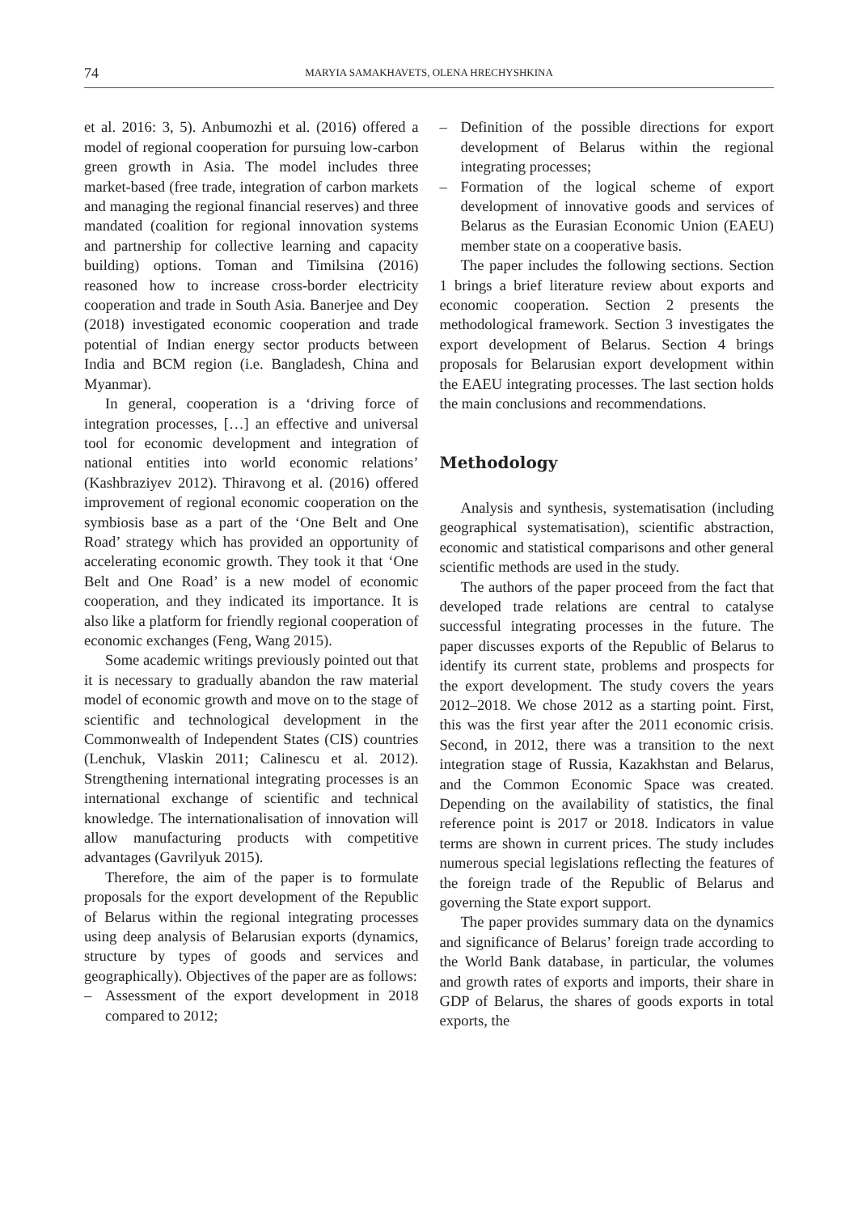74 MARYIA SAMAKHAVETS, OLENA HRECHYSHKINA
et al. 2016: 3, 5). Anbumozhi et al. (2016) offered a model of regional cooperation for pursuing low-carbon green growth in Asia. The model includes three market-based (free trade, integration of carbon markets and managing the regional financial reserves) and three mandated (coalition for regional innovation systems and partnership for collective learning and capacity building) options. Toman and Timilsina (2016) reasoned how to increase cross-border electricity cooperation and trade in South Asia. Banerjee and Dey (2018) investigated economic cooperation and trade potential of Indian energy sector products between India and BCM region (i.e. Bangladesh, China and Myanmar).
In general, cooperation is a ‘driving force of integration processes, […] an effective and universal tool for economic development and integration of national entities into world economic relations’ (Kashbraziyev 2012). Thiravong et al. (2016) offered improvement of regional economic cooperation on the symbiosis base as a part of the ‘One Belt and One Road’ strategy which has provided an opportunity of accelerating economic growth. They took it that ‘One Belt and One Road’ is a new model of economic cooperation, and they indicated its importance. It is also like a platform for friendly regional cooperation of economic exchanges (Feng, Wang 2015).
Some academic writings previously pointed out that it is necessary to gradually abandon the raw material model of economic growth and move on to the stage of scientific and technological development in the Commonwealth of Independent States (CIS) countries (Lenchuk, Vlaskin 2011; Calinescu et al. 2012). Strengthening international integrating processes is an international exchange of scientific and technical knowledge. The internationalisation of innovation will allow manufacturing products with competitive advantages (Gavrilyuk 2015).
Therefore, the aim of the paper is to formulate proposals for the export development of the Republic of Belarus within the regional integrating processes using deep analysis of Belarusian exports (dynamics, structure by types of goods and services and geographically). Objectives of the paper are as follows:
– Assessment of the export development in 2018 compared to 2012;
– Definition of the possible directions for export development of Belarus within the regional integrating processes;
– Formation of the logical scheme of export development of innovative goods and services of Belarus as the Eurasian Economic Union (EAEU) member state on a cooperative basis.
The paper includes the following sections. Section 1 brings a brief literature review about exports and economic cooperation. Section 2 presents the methodological framework. Section 3 investigates the export development of Belarus. Section 4 brings proposals for Belarusian export development within the EAEU integrating processes. The last section holds the main conclusions and recommendations.
Methodology
Analysis and synthesis, systematisation (including geographical systematisation), scientific abstraction, economic and statistical comparisons and other general scientific methods are used in the study.
The authors of the paper proceed from the fact that developed trade relations are central to catalyse successful integrating processes in the future. The paper discusses exports of the Republic of Belarus to identify its current state, problems and prospects for the export development. The study covers the years 2012–2018. We chose 2012 as a starting point. First, this was the first year after the 2011 economic crisis. Second, in 2012, there was a transition to the next integration stage of Russia, Kazakhstan and Belarus, and the Common Economic Space was created. Depending on the availability of statistics, the final reference point is 2017 or 2018. Indicators in value terms are shown in current prices. The study includes numerous special legislations reflecting the features of the foreign trade of the Republic of Belarus and governing the State export support.
The paper provides summary data on the dynamics and significance of Belarus’ foreign trade according to the World Bank database, in particular, the volumes and growth rates of exports and imports, their share in GDP of Belarus, the shares of goods exports in total exports, the